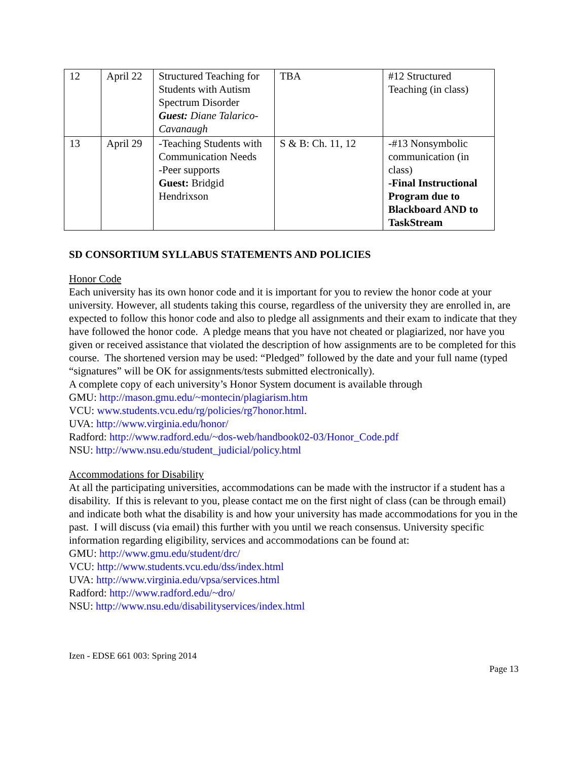| 12 | April 22 | Structured Teaching for Students with Autism Spectrum Disorder Guest: Diane Talarico-Cavanaugh | TBA | #12 Structured Teaching (in class) |
| 13 | April 29 | -Teaching Students with Communication Needs -Peer supports Guest: Bridgid Hendrixson | S & B: Ch. 11, 12 | -#13 Nonsymbolic communication (in class) -Final Instructional Program due to Blackboard AND to TaskStream |
SD CONSORTIUM SYLLABUS STATEMENTS AND POLICIES
Honor Code
Each university has its own honor code and it is important for you to review the honor code at your university. However, all students taking this course, regardless of the university they are enrolled in, are expected to follow this honor code and also to pledge all assignments and their exam to indicate that they have followed the honor code. A pledge means that you have not cheated or plagiarized, nor have you given or received assistance that violated the description of how assignments are to be completed for this course. The shortened version may be used: “Pledged” followed by the date and your full name (typed “signatures” will be OK for assignments/tests submitted electronically).
A complete copy of each university’s Honor System document is available through
GMU: http://mason.gmu.edu/~montecin/plagiarism.htm
VCU: www.students.vcu.edu/rg/policies/rg7honor.html.
UVA: http://www.virginia.edu/honor/
Radford: http://www.radford.edu/~dos-web/handbook02-03/Honor_Code.pdf
NSU: http://www.nsu.edu/student_judicial/policy.html
Accommodations for Disability
At all the participating universities, accommodations can be made with the instructor if a student has a disability. If this is relevant to you, please contact me on the first night of class (can be through email) and indicate both what the disability is and how your university has made accommodations for you in the past. I will discuss (via email) this further with you until we reach consensus. University specific information regarding eligibility, services and accommodations can be found at:
GMU: http://www.gmu.edu/student/drc/
VCU: http://www.students.vcu.edu/dss/index.html
UVA: http://www.virginia.edu/vpsa/services.html
Radford: http://www.radford.edu/~dro/
NSU: http://www.nsu.edu/disabilityservices/index.html
Izen - EDSE 661 003: Spring 2014
Page 13